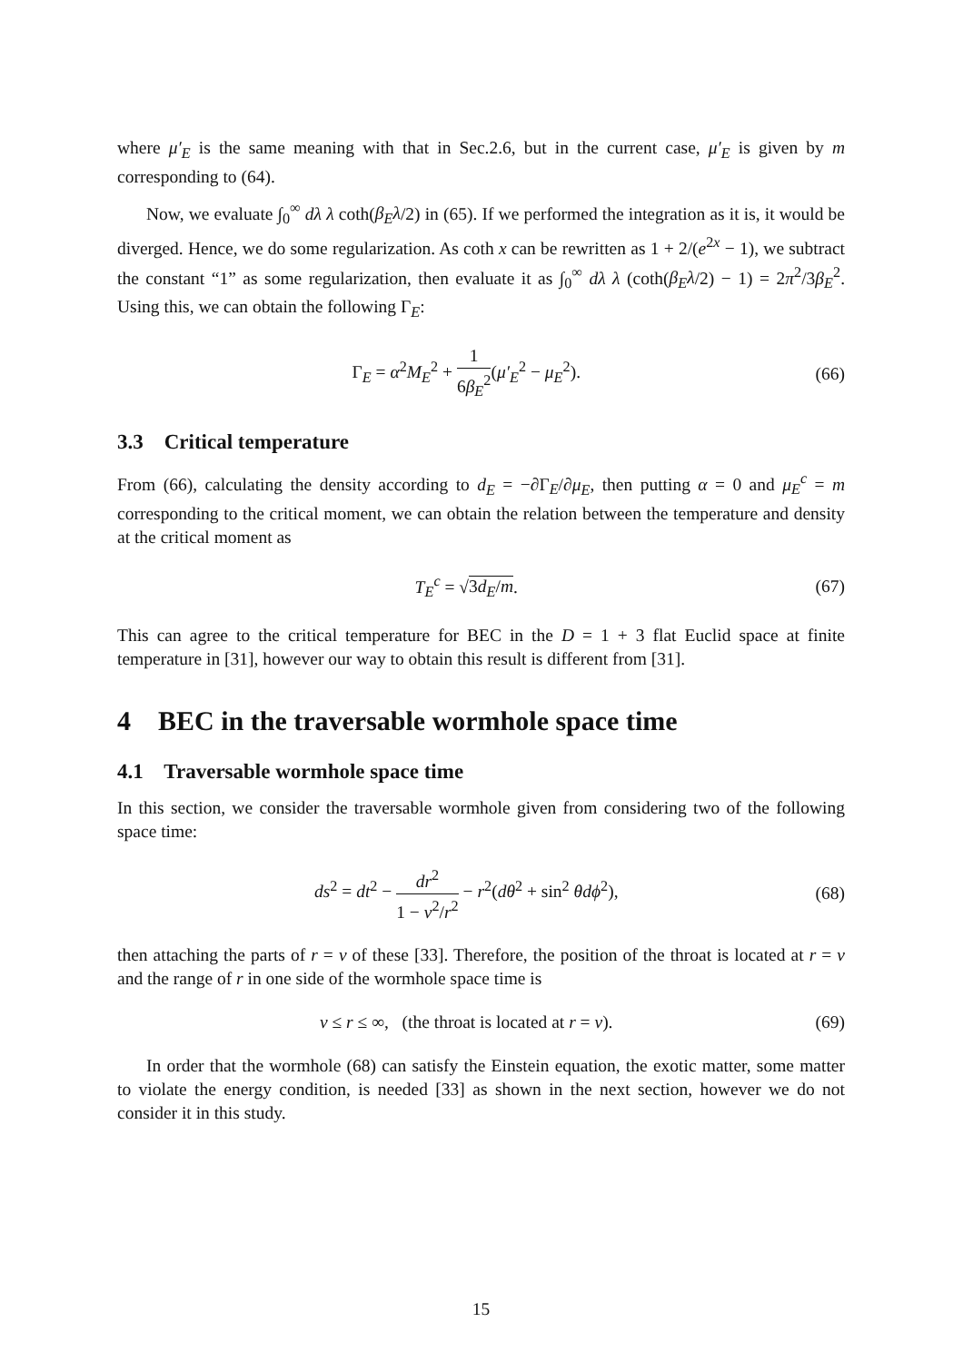where μ′<sub>E</sub> is the same meaning with that in Sec.2.6, but in the current case, μ′<sub>E</sub> is given by m corresponding to (64).
Now, we evaluate ∫<sub>0</sub><sup>∞</sup> dλ λ coth(β<sub>E</sub>λ/2) in (65). If we performed the integration as it is, it would be diverged. Hence, we do some regularization. As coth x can be rewritten as 1 + 2/(e<sup>2x</sup> − 1), we subtract the constant “1” as some regularization, then evaluate it as ∫<sub>0</sub><sup>∞</sup> dλ λ (coth(β<sub>E</sub>λ/2) − 1) = 2π<sup>2</sup>/3β<sub>E</sub><sup>2</sup>. Using this, we can obtain the following Γ<sub>E</sub>:
Γ<sub>E</sub> = α<sup>2</sup>M<sub>E</sub><sup>2</sup> + 1 6β<sub>E</sub><sup>2</sup>(μ′<sub>E</sub><sup>2</sup> − μ<sub>E</sub><sup>2</sup>). (66)
3.3 Critical temperature
From (66), calculating the density according to d<sub>E</sub> = −∂Γ<sub>E</sub>/∂μ<sub>E</sub>, then putting α = 0 and μ<sub>E</sub><sup>c</sup> = m corresponding to the critical moment, we can obtain the relation between the temperature and density at the critical moment as
T<sub>E</sub><sup>c</sup> = √3d<sub>E</sub>/m. (67)
This can agree to the critical temperature for BEC in the D = 1 + 3 flat Euclid space at finite temperature in [31], however our way to obtain this result is different from [31].
4 BEC in the traversable wormhole space time
4.1 Traversable wormhole space time
In this section, we consider the traversable wormhole given from considering two of the following space time:
ds<sup>2</sup> = dt<sup>2</sup> − dr<sup>2</sup> 1 − v<sup>2</sup>/r<sup>2</sup> − r<sup>2</sup>(dθ<sup>2</sup> + sin<sup>2</sup> θdϕ<sup>2</sup>), (68)
then attaching the parts of r = v of these [33]. Therefore, the position of the throat is located at r = v and the range of r in one side of the wormhole space time is
v ≤ r ≤ ∞, (the throat is located at r = v). (69)
In order that the wormhole (68) can satisfy the Einstein equation, the exotic matter, some matter to violate the energy condition, is needed [33] as shown in the next section, however we do not consider it in this study.
15